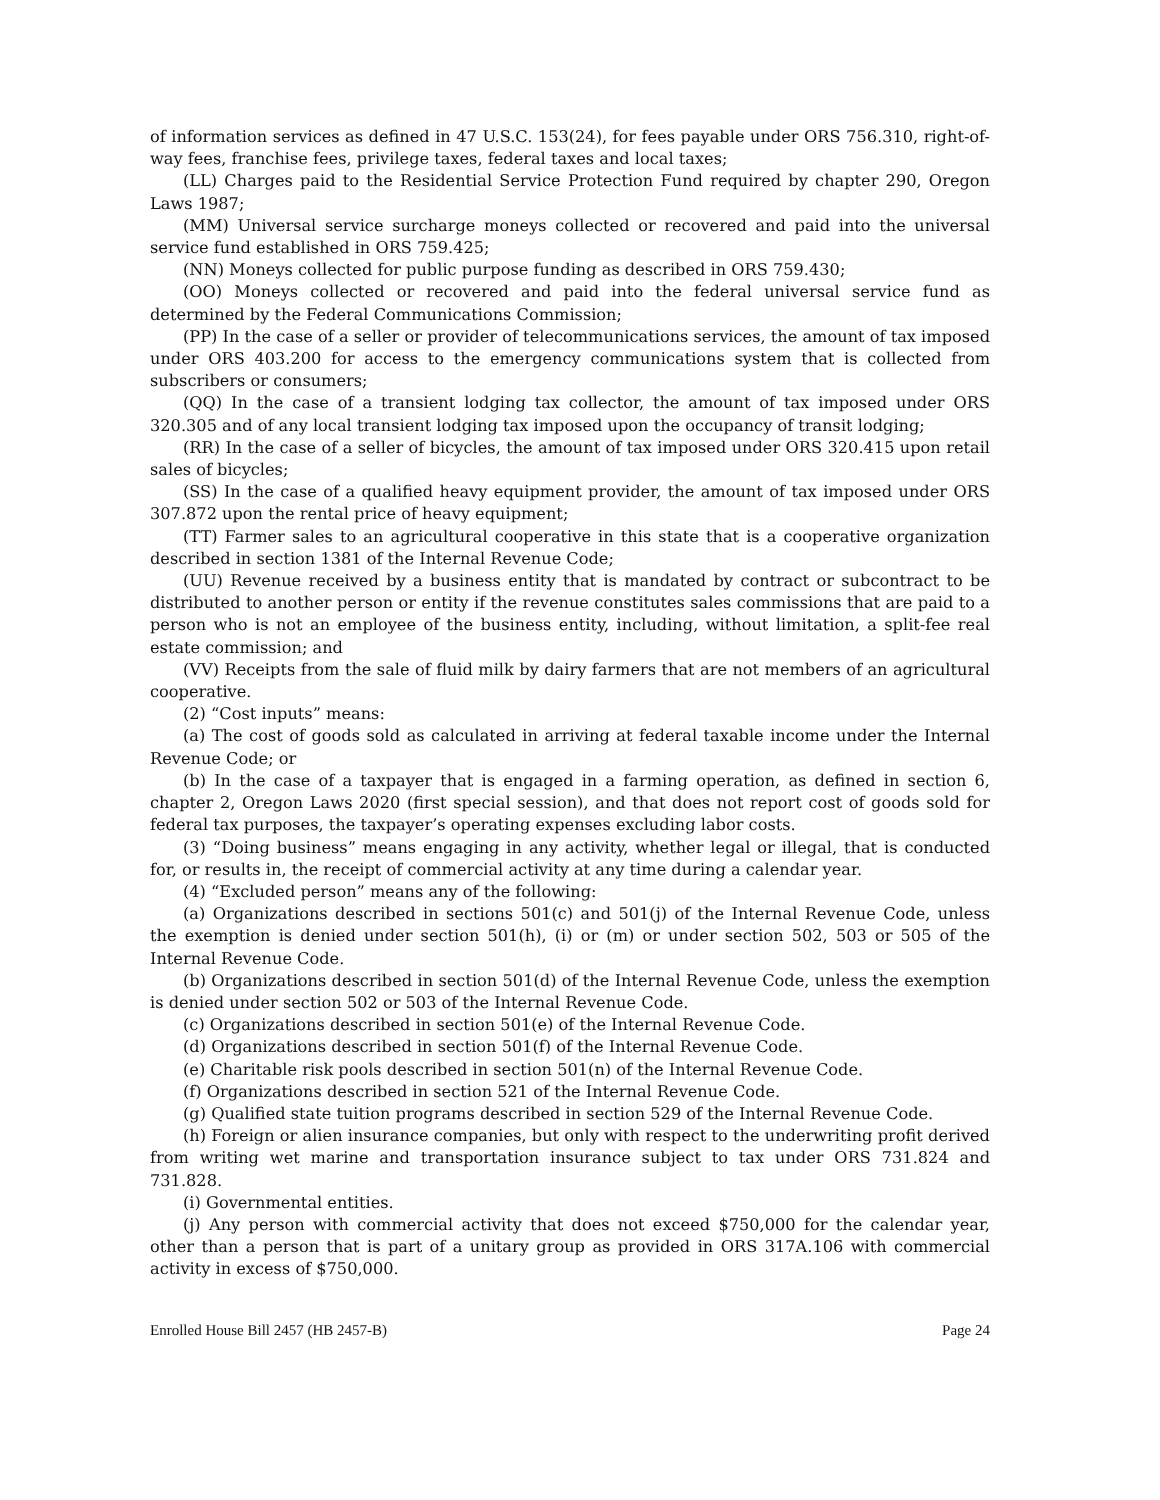of information services as defined in 47 U.S.C. 153(24), for fees payable under ORS 756.310, right-of-way fees, franchise fees, privilege taxes, federal taxes and local taxes;
(LL) Charges paid to the Residential Service Protection Fund required by chapter 290, Oregon Laws 1987;
(MM) Universal service surcharge moneys collected or recovered and paid into the universal service fund established in ORS 759.425;
(NN) Moneys collected for public purpose funding as described in ORS 759.430;
(OO) Moneys collected or recovered and paid into the federal universal service fund as determined by the Federal Communications Commission;
(PP) In the case of a seller or provider of telecommunications services, the amount of tax imposed under ORS 403.200 for access to the emergency communications system that is collected from subscribers or consumers;
(QQ) In the case of a transient lodging tax collector, the amount of tax imposed under ORS 320.305 and of any local transient lodging tax imposed upon the occupancy of transit lodging;
(RR) In the case of a seller of bicycles, the amount of tax imposed under ORS 320.415 upon retail sales of bicycles;
(SS) In the case of a qualified heavy equipment provider, the amount of tax imposed under ORS 307.872 upon the rental price of heavy equipment;
(TT) Farmer sales to an agricultural cooperative in this state that is a cooperative organization described in section 1381 of the Internal Revenue Code;
(UU) Revenue received by a business entity that is mandated by contract or subcontract to be distributed to another person or entity if the revenue constitutes sales commissions that are paid to a person who is not an employee of the business entity, including, without limitation, a split-fee real estate commission; and
(VV) Receipts from the sale of fluid milk by dairy farmers that are not members of an agricultural cooperative.
(2) “Cost inputs” means:
(a) The cost of goods sold as calculated in arriving at federal taxable income under the Internal Revenue Code; or
(b) In the case of a taxpayer that is engaged in a farming operation, as defined in section 6, chapter 2, Oregon Laws 2020 (first special session), and that does not report cost of goods sold for federal tax purposes, the taxpayer’s operating expenses excluding labor costs.
(3) “Doing business” means engaging in any activity, whether legal or illegal, that is conducted for, or results in, the receipt of commercial activity at any time during a calendar year.
(4) “Excluded person” means any of the following:
(a) Organizations described in sections 501(c) and 501(j) of the Internal Revenue Code, unless the exemption is denied under section 501(h), (i) or (m) or under section 502, 503 or 505 of the Internal Revenue Code.
(b) Organizations described in section 501(d) of the Internal Revenue Code, unless the exemption is denied under section 502 or 503 of the Internal Revenue Code.
(c) Organizations described in section 501(e) of the Internal Revenue Code.
(d) Organizations described in section 501(f) of the Internal Revenue Code.
(e) Charitable risk pools described in section 501(n) of the Internal Revenue Code.
(f) Organizations described in section 521 of the Internal Revenue Code.
(g) Qualified state tuition programs described in section 529 of the Internal Revenue Code.
(h) Foreign or alien insurance companies, but only with respect to the underwriting profit derived from writing wet marine and transportation insurance subject to tax under ORS 731.824 and 731.828.
(i) Governmental entities.
(j) Any person with commercial activity that does not exceed $750,000 for the calendar year, other than a person that is part of a unitary group as provided in ORS 317A.106 with commercial activity in excess of $750,000.
Enrolled House Bill 2457 (HB 2457-B) Page 24